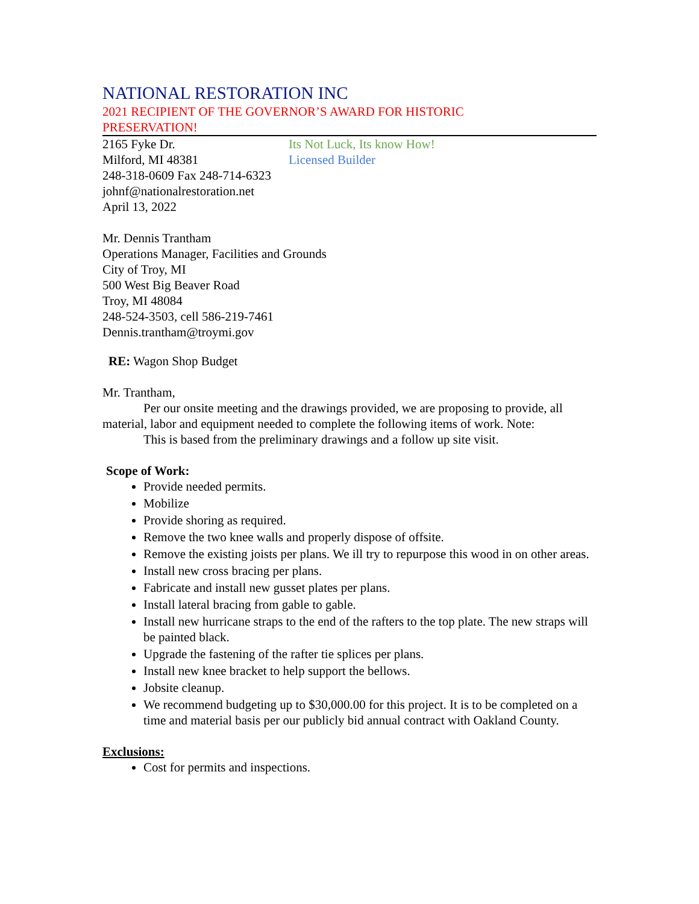NATIONAL RESTORATION INC
2021 RECIPIENT OF THE GOVERNOR’S AWARD FOR HISTORIC
PRESERVATION!
2165 Fyke Dr. Its Not Luck, Its know How!
Milford, MI 48381 Licensed Builder
248-318-0609 Fax 248-714-6323
johnf@nationalrestoration.net
April 13, 2022
Mr. Dennis Trantham
Operations Manager, Facilities and Grounds
City of Troy, MI
500 West Big Beaver Road
Troy, MI 48084
248-524-3503, cell 586-219-7461
Dennis.trantham@troymi.gov
RE: Wagon Shop Budget
Mr. Trantham,
Per our onsite meeting and the drawings provided, we are proposing to provide, all material, labor and equipment needed to complete the following items of work. Note:
This is based from the preliminary drawings and a follow up site visit.
Scope of Work:
Provide needed permits.
Mobilize
Provide shoring as required.
Remove the two knee walls and properly dispose of offsite.
Remove the existing joists per plans. We ill try to repurpose this wood in on other areas.
Install new cross bracing per plans.
Fabricate and install new gusset plates per plans.
Install lateral bracing from gable to gable.
Install new hurricane straps to the end of the rafters to the top plate. The new straps will be painted black.
Upgrade the fastening of the rafter tie splices per plans.
Install new knee bracket to help support the bellows.
Jobsite cleanup.
We recommend budgeting up to $30,000.00 for this project. It is to be completed on a time and material basis per our publicly bid annual contract with Oakland County.
Exclusions:
Cost for permits and inspections.